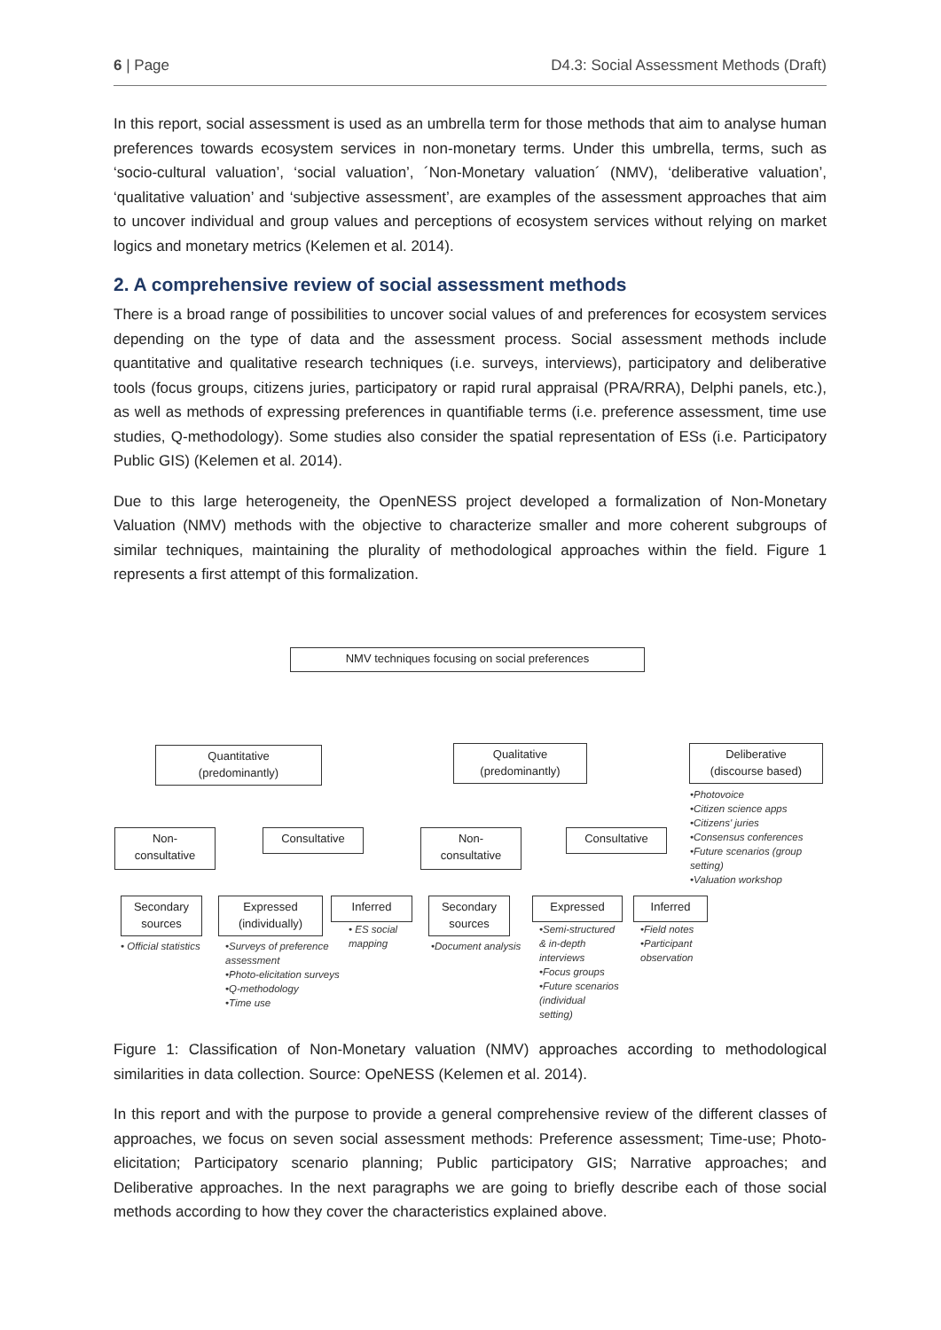6 | Page D4.3: Social Assessment Methods (Draft)
In this report, social assessment is used as an umbrella term for those methods that aim to analyse human preferences towards ecosystem services in non-monetary terms. Under this umbrella, terms, such as ‘socio-cultural valuation’, ‘social valuation’, ´Non-Monetary valuation´ (NMV), ‘deliberative valuation’, ‘qualitative valuation’ and ‘subjective assessment’, are examples of the assessment approaches that aim to uncover individual and group values and perceptions of ecosystem services without relying on market logics and monetary metrics (Kelemen et al. 2014).
2. A comprehensive review of social assessment methods
There is a broad range of possibilities to uncover social values of and preferences for ecosystem services depending on the type of data and the assessment process. Social assessment methods include quantitative and qualitative research techniques (i.e. surveys, interviews), participatory and deliberative tools (focus groups, citizens juries, participatory or rapid rural appraisal (PRA/RRA), Delphi panels, etc.), as well as methods of expressing preferences in quantifiable terms (i.e. preference assessment, time use studies, Q-methodology). Some studies also consider the spatial representation of ESs (i.e. Participatory Public GIS) (Kelemen et al. 2014).
Due to this large heterogeneity, the OpenNESS project developed a formalization of Non-Monetary Valuation (NMV) methods with the objective to characterize smaller and more coherent subgroups of similar techniques, maintaining the plurality of methodological approaches within the field. Figure 1 represents a first attempt of this formalization.
NMV techniques focusing on social preferences
Quantitative
(predominantly)
Qualitative
(predominantly)
Deliberative
(discourse based)
•Photovoice
•Citizen science apps
•Citizens' juries
•Consensus conferences
•Future scenarios (group
setting)
•Valuation workshop
Non-
consultative
Consultative
Non-
consultative
Consultative
Secondary
sources
Expressed
(individually)
Inferred
Secondary
sources
Expressed Inferred
• Official statistics
•Surveys of preference
assessment
•Photo-elicitation surveys
•Q-methodology
•Time use
• ES social
mapping
•Document analysis
•Semi-structured
& in-depth
interviews
•Focus groups
•Future scenarios
(individual
setting)
•Field notes
•Participant
observation
Figure 1: Classification of Non-Monetary valuation (NMV) approaches according to methodological similarities in data collection. Source: OpeNESS (Kelemen et al. 2014).
In this report and with the purpose to provide a general comprehensive review of the different classes of approaches, we focus on seven social assessment methods: Preference assessment; Time-use; Photo-elicitation; Participatory scenario planning; Public participatory GIS; Narrative approaches; and Deliberative approaches. In the next paragraphs we are going to briefly describe each of those social methods according to how they cover the characteristics explained above.